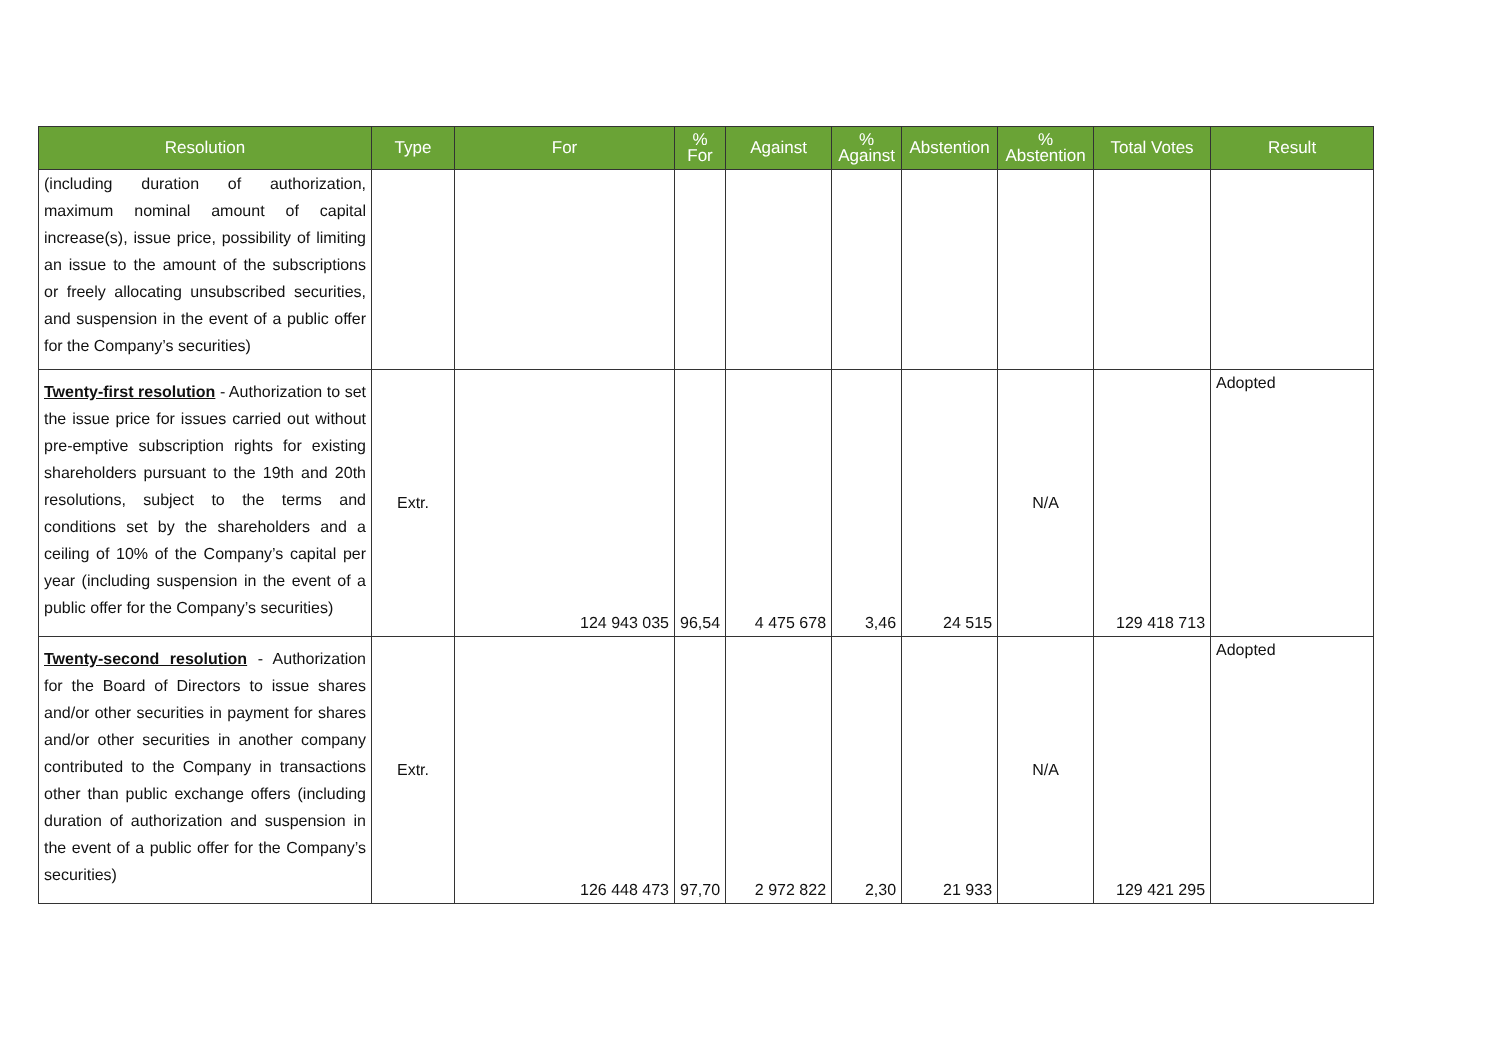| Resolution | Type | For | % For | Against | % Against | Abstention | % Abstention | Total Votes | Result |
| --- | --- | --- | --- | --- | --- | --- | --- | --- | --- |
| (including duration of authorization, maximum nominal amount of capital increase(s), issue price, possibility of limiting an issue to the amount of the subscriptions or freely allocating unsubscribed securities, and suspension in the event of a public offer for the Company’s securities) | | | | | | | | | |
| Twenty-first resolution - Authorization to set the issue price for issues carried out without pre-emptive subscription rights for existing shareholders pursuant to the 19th and 20th resolutions, subject to the terms and conditions set by the shareholders and a ceiling of 10% of the Company’s capital per year (including suspension in the event of a public offer for the Company’s securities) | Extr. | 124 943 035 | 96,54 | 4 475 678 | 3,46 | 24 515 | N/A | 129 418 713 | Adopted |
| Twenty-second resolution - Authorization for the Board of Directors to issue shares and/or other securities in payment for shares and/or other securities in another company contributed to the Company in transactions other than public exchange offers (including duration of authorization and suspension in the event of a public offer for the Company’s securities) | Extr. | 126 448 473 | 97,70 | 2 972 822 | 2,30 | 21 933 | N/A | 129 421 295 | Adopted |